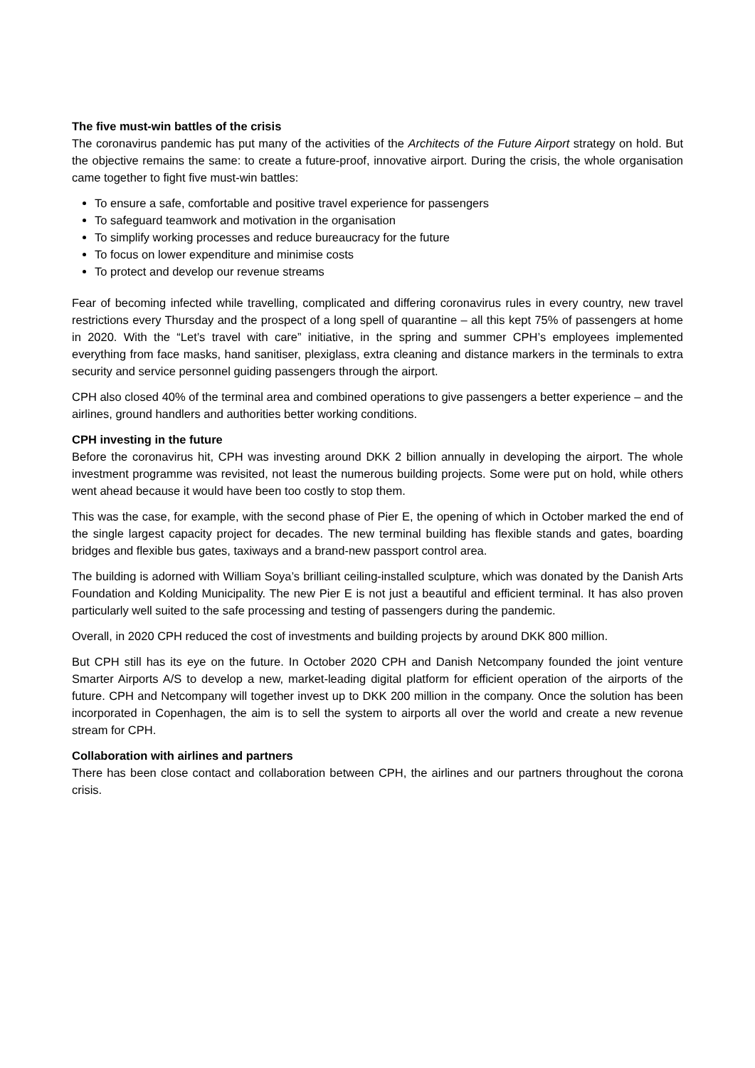The five must-win battles of the crisis
The coronavirus pandemic has put many of the activities of the Architects of the Future Airport strategy on hold. But the objective remains the same: to create a future-proof, innovative airport. During the crisis, the whole organisation came together to fight five must-win battles:
To ensure a safe, comfortable and positive travel experience for passengers
To safeguard teamwork and motivation in the organisation
To simplify working processes and reduce bureaucracy for the future
To focus on lower expenditure and minimise costs
To protect and develop our revenue streams
Fear of becoming infected while travelling, complicated and differing coronavirus rules in every country, new travel restrictions every Thursday and the prospect of a long spell of quarantine – all this kept 75% of passengers at home in 2020. With the “Let’s travel with care” initiative, in the spring and summer CPH’s employees implemented everything from face masks, hand sanitiser, plexiglass, extra cleaning and distance markers in the terminals to extra security and service personnel guiding passengers through the airport.
CPH also closed 40% of the terminal area and combined operations to give passengers a better experience – and the airlines, ground handlers and authorities better working conditions.
CPH investing in the future
Before the coronavirus hit, CPH was investing around DKK 2 billion annually in developing the airport. The whole investment programme was revisited, not least the numerous building projects. Some were put on hold, while others went ahead because it would have been too costly to stop them.
This was the case, for example, with the second phase of Pier E, the opening of which in October marked the end of the single largest capacity project for decades. The new terminal building has flexible stands and gates, boarding bridges and flexible bus gates, taxiways and a brand-new passport control area.
The building is adorned with William Soya’s brilliant ceiling-installed sculpture, which was donated by the Danish Arts Foundation and Kolding Municipality. The new Pier E is not just a beautiful and efficient terminal. It has also proven particularly well suited to the safe processing and testing of passengers during the pandemic.
Overall, in 2020 CPH reduced the cost of investments and building projects by around DKK 800 million.
But CPH still has its eye on the future. In October 2020 CPH and Danish Netcompany founded the joint venture Smarter Airports A/S to develop a new, market-leading digital platform for efficient operation of the airports of the future. CPH and Netcompany will together invest up to DKK 200 million in the company. Once the solution has been incorporated in Copenhagen, the aim is to sell the system to airports all over the world and create a new revenue stream for CPH.
Collaboration with airlines and partners
There has been close contact and collaboration between CPH, the airlines and our partners throughout the corona crisis.